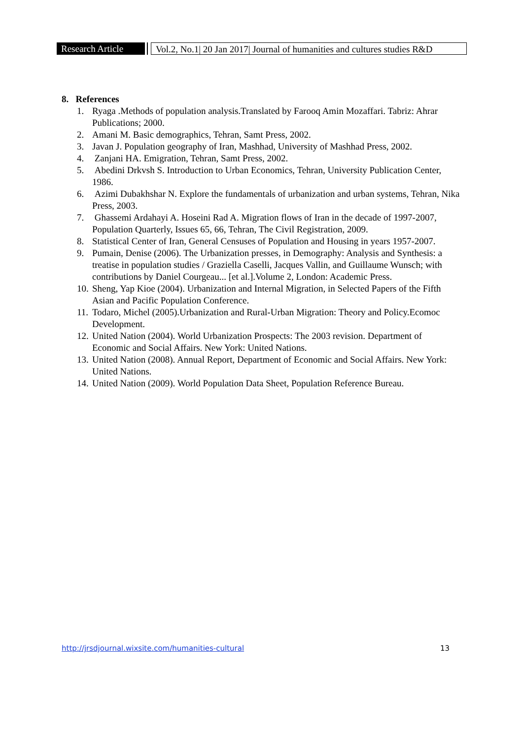Research Article
Vol.2, No.1| 20 Jan 2017| Journal of humanities and cultures studies R&D
8. References
1. Ryaga .Methods of population analysis.Translated by Farooq Amin Mozaffari. Tabriz: Ahrar Publications; 2000.
2. Amani M. Basic demographics, Tehran, Samt Press, 2002.
3. Javan J. Population geography of Iran, Mashhad, University of Mashhad Press, 2002.
4. Zanjani HA. Emigration, Tehran, Samt Press, 2002.
5. Abedini Drkvsh S. Introduction to Urban Economics, Tehran, University Publication Center, 1986.
6. Azimi Dubakhshar N. Explore the fundamentals of urbanization and urban systems, Tehran, Nika Press, 2003.
7. Ghassemi Ardahayi A. Hoseini Rad A. Migration flows of Iran in the decade of 1997-2007, Population Quarterly, Issues 65, 66, Tehran, The Civil Registration, 2009.
8. Statistical Center of Iran, General Censuses of Population and Housing in years 1957-2007.
9. Pumain, Denise (2006). The Urbanization presses, in Demography: Analysis and Synthesis: a treatise in population studies / Graziella Caselli, Jacques Vallin, and Guillaume Wunsch; with contributions by Daniel Courgeau... [et al.].Volume 2, London: Academic Press.
10. Sheng, Yap Kioe (2004). Urbanization and Internal Migration, in Selected Papers of the Fifth Asian and Pacific Population Conference.
11. Todaro, Michel (2005).Urbanization and Rural-Urban Migration: Theory and Policy.Ecomoc Development.
12. United Nation (2004). World Urbanization Prospects: The 2003 revision. Department of Economic and Social Affairs. New York: United Nations.
13. United Nation (2008). Annual Report, Department of Economic and Social Affairs. New York: United Nations.
14. United Nation (2009). World Population Data Sheet, Population Reference Bureau.
http://jrsdjournal.wixsite.com/humanities-cultural 13